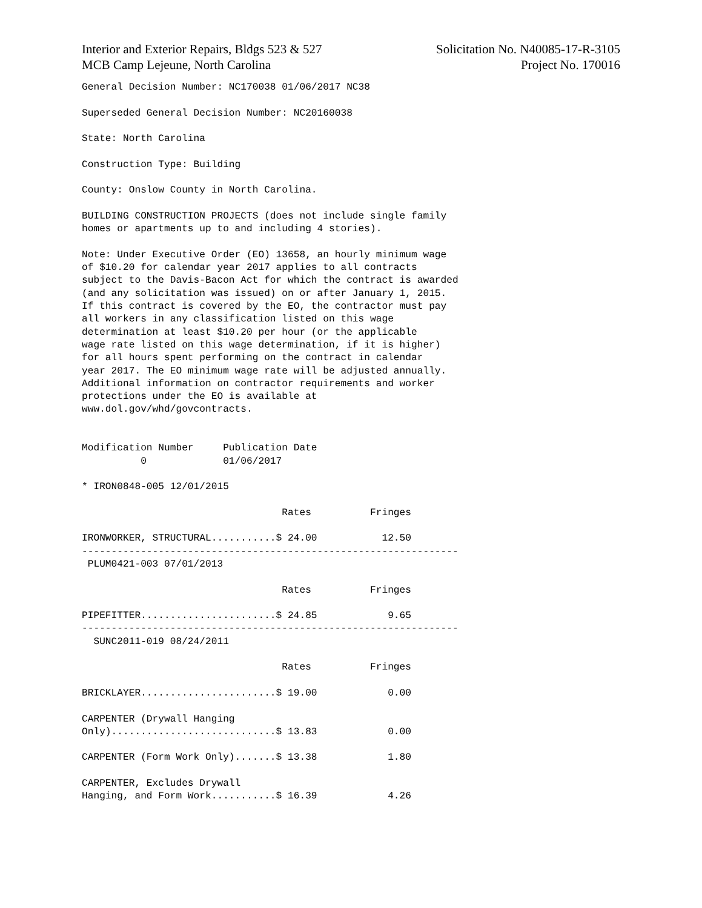Interior and Exterior Repairs, Bldgs 523 & 527
MCB Camp Lejeune, North Carolina
Solicitation No. N40085-17-R-3105
Project No. 170016
General Decision Number: NC170038 01/06/2017 NC38

Superseded General Decision Number: NC20160038

State: North Carolina

Construction Type: Building

County: Onslow County in North Carolina.

BUILDING CONSTRUCTION PROJECTS (does not include single family
homes or apartments up to and including 4 stories).

Note: Under Executive Order (EO) 13658, an hourly minimum wage
of $10.20 for calendar year 2017 applies to all contracts
subject to the Davis-Bacon Act for which the contract is awarded
(and any solicitation was issued) on or after January 1, 2015.
If this contract is covered by the EO, the contractor must pay
all workers in any classification listed on this wage
determination at least $10.20 per hour (or the applicable
wage rate listed on this wage determination, if it is higher)
for all hours spent performing on the contract in calendar
year 2017. The EO minimum wage rate will be adjusted annually.
Additional information on contractor requirements and worker
protections under the EO is available at
www.dol.gov/whd/govcontracts.


Modification Number     Publication Date
          0             01/06/2017

* IRON0848-005 12/01/2015

                                  Rates          Fringes

IRONWORKER, STRUCTURAL...........$ 24.00           12.50
----------------------------------------------------------------
 PLUM0421-003 07/01/2013

                                  Rates          Fringes

PIPEFITTER.......................$ 24.85            9.65
----------------------------------------------------------------
  SUNC2011-019 08/24/2011

                                  Rates          Fringes

BRICKLAYER.......................$ 19.00            0.00

CARPENTER (Drywall Hanging
Only)............................$ 13.83            0.00

CARPENTER (Form Work Only).......$ 13.38            1.80

CARPENTER, Excludes Drywall
Hanging, and Form Work...........$ 16.39            4.26